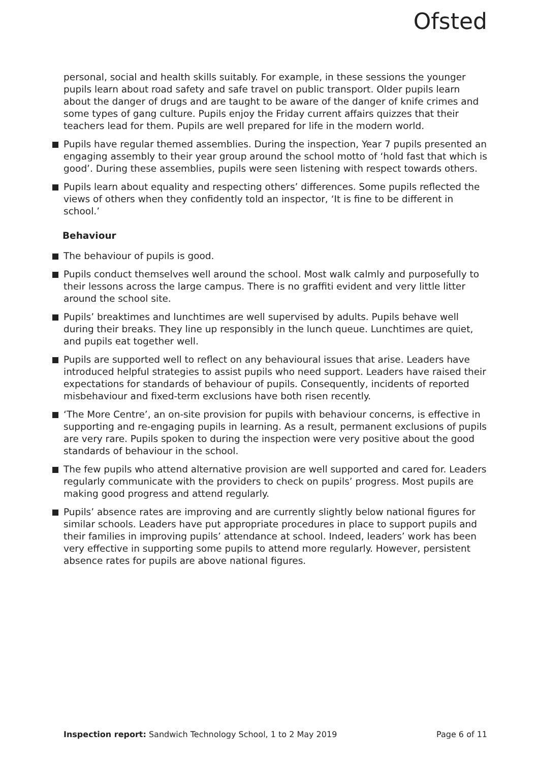Ofsted
personal, social and health skills suitably. For example, in these sessions the younger pupils learn about road safety and safe travel on public transport. Older pupils learn about the danger of drugs and are taught to be aware of the danger of knife crimes and some types of gang culture. Pupils enjoy the Friday current affairs quizzes that their teachers lead for them. Pupils are well prepared for life in the modern world.
Pupils have regular themed assemblies. During the inspection, Year 7 pupils presented an engaging assembly to their year group around the school motto of ‘hold fast that which is good’. During these assemblies, pupils were seen listening with respect towards others.
Pupils learn about equality and respecting others’ differences. Some pupils reflected the views of others when they confidently told an inspector, ‘It is fine to be different in school.’
Behaviour
The behaviour of pupils is good.
Pupils conduct themselves well around the school. Most walk calmly and purposefully to their lessons across the large campus. There is no graffiti evident and very little litter around the school site.
Pupils’ breaktimes and lunchtimes are well supervised by adults. Pupils behave well during their breaks. They line up responsibly in the lunch queue. Lunchtimes are quiet, and pupils eat together well.
Pupils are supported well to reflect on any behavioural issues that arise. Leaders have introduced helpful strategies to assist pupils who need support. Leaders have raised their expectations for standards of behaviour of pupils. Consequently, incidents of reported misbehaviour and fixed-term exclusions have both risen recently.
‘The More Centre’, an on-site provision for pupils with behaviour concerns, is effective in supporting and re-engaging pupils in learning. As a result, permanent exclusions of pupils are very rare. Pupils spoken to during the inspection were very positive about the good standards of behaviour in the school.
The few pupils who attend alternative provision are well supported and cared for. Leaders regularly communicate with the providers to check on pupils’ progress. Most pupils are making good progress and attend regularly.
Pupils’ absence rates are improving and are currently slightly below national figures for similar schools. Leaders have put appropriate procedures in place to support pupils and their families in improving pupils’ attendance at school. Indeed, leaders’ work has been very effective in supporting some pupils to attend more regularly. However, persistent absence rates for pupils are above national figures.
Inspection report: Sandwich Technology School, 1 to 2 May 2019 Page 6 of 11